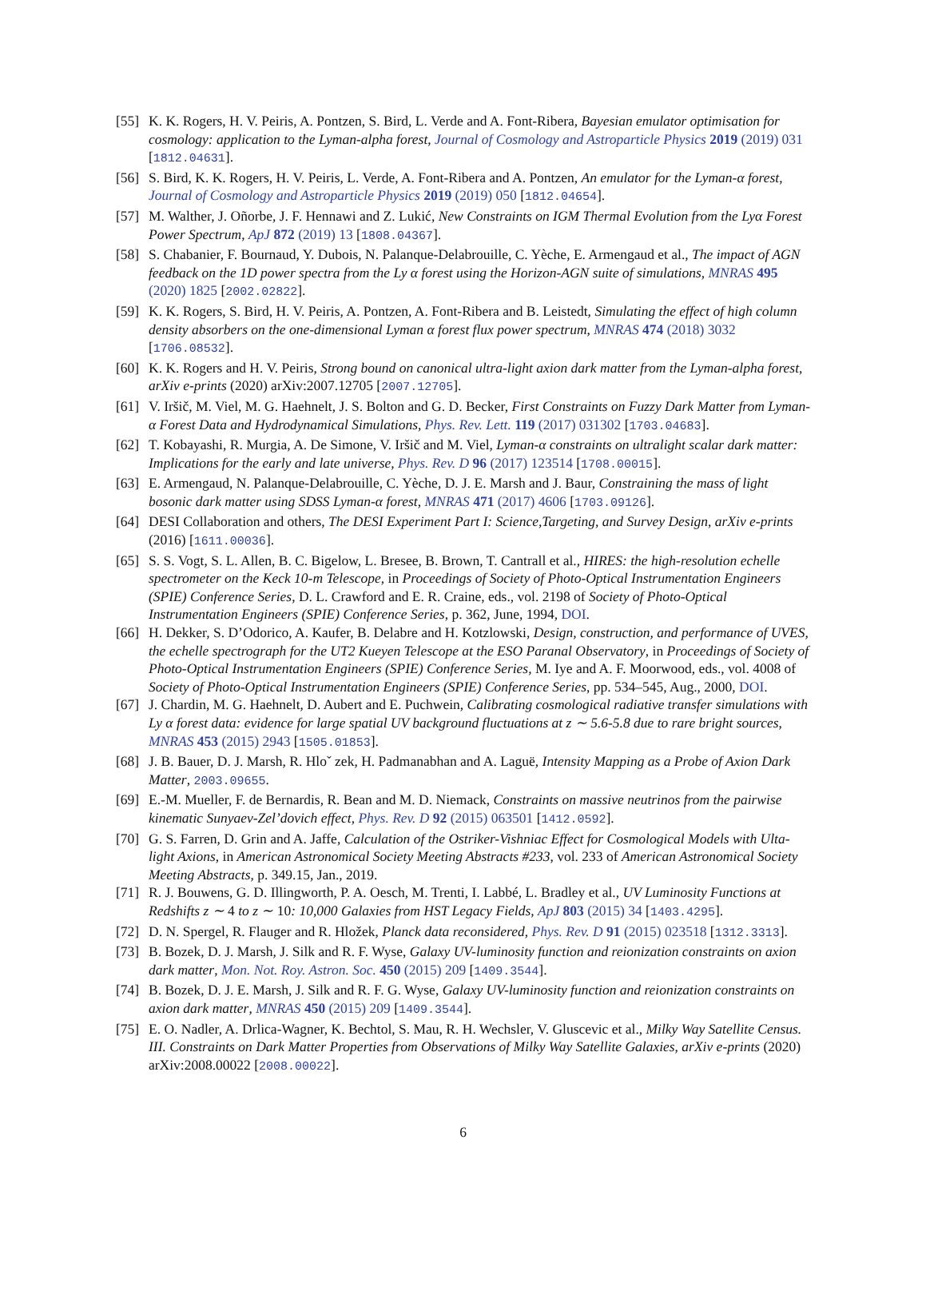[55] K. K. Rogers, H. V. Peiris, A. Pontzen, S. Bird, L. Verde and A. Font-Ribera, Bayesian emulator optimisation for cosmology: application to the Lyman-alpha forest, Journal of Cosmology and Astroparticle Physics 2019 (2019) 031 [1812.04631].
[56] S. Bird, K. K. Rogers, H. V. Peiris, L. Verde, A. Font-Ribera and A. Pontzen, An emulator for the Lyman-α forest, Journal of Cosmology and Astroparticle Physics 2019 (2019) 050 [1812.04654].
[57] M. Walther, J. Oñorbe, J. F. Hennawi and Z. Lukić, New Constraints on IGM Thermal Evolution from the Lyα Forest Power Spectrum, ApJ 872 (2019) 13 [1808.04367].
[58] S. Chabanier, F. Bournaud, Y. Dubois, N. Palanque-Delabrouille, C. Yèche, E. Armengaud et al., The impact of AGN feedback on the 1D power spectra from the Ly α forest using the Horizon-AGN suite of simulations, MNRAS 495 (2020) 1825 [2002.02822].
[59] K. K. Rogers, S. Bird, H. V. Peiris, A. Pontzen, A. Font-Ribera and B. Leistedt, Simulating the effect of high column density absorbers on the one-dimensional Lyman α forest flux power spectrum, MNRAS 474 (2018) 3032 [1706.08532].
[60] K. K. Rogers and H. V. Peiris, Strong bound on canonical ultra-light axion dark matter from the Lyman-alpha forest, arXiv e-prints (2020) arXiv:2007.12705 [2007.12705].
[61] V. Iršič, M. Viel, M. G. Haehnelt, J. S. Bolton and G. D. Becker, First Constraints on Fuzzy Dark Matter from Lyman-α Forest Data and Hydrodynamical Simulations, Phys. Rev. Lett. 119 (2017) 031302 [1703.04683].
[62] T. Kobayashi, R. Murgia, A. De Simone, V. Iršič and M. Viel, Lyman-α constraints on ultralight scalar dark matter: Implications for the early and late universe, Phys. Rev. D 96 (2017) 123514 [1708.00015].
[63] E. Armengaud, N. Palanque-Delabrouille, C. Yèche, D. J. E. Marsh and J. Baur, Constraining the mass of light bosonic dark matter using SDSS Lyman-α forest, MNRAS 471 (2017) 4606 [1703.09126].
[64] DESI Collaboration and others, The DESI Experiment Part I: Science,Targeting, and Survey Design, arXiv e-prints (2016) [1611.00036].
[65] S. S. Vogt, S. L. Allen, B. C. Bigelow, L. Bresee, B. Brown, T. Cantrall et al., HIRES: the high-resolution echelle spectrometer on the Keck 10-m Telescope, in Proceedings of Society of Photo-Optical Instrumentation Engineers (SPIE) Conference Series, D. L. Crawford and E. R. Craine, eds., vol. 2198 of Society of Photo-Optical Instrumentation Engineers (SPIE) Conference Series, p. 362, June, 1994, DOI.
[66] H. Dekker, S. D’Odorico, A. Kaufer, B. Delabre and H. Kotzlowski, Design, construction, and performance of UVES, the echelle spectrograph for the UT2 Kueyen Telescope at the ESO Paranal Observatory, in Proceedings of Society of Photo-Optical Instrumentation Engineers (SPIE) Conference Series, M. Iye and A. F. Moorwood, eds., vol. 4008 of Society of Photo-Optical Instrumentation Engineers (SPIE) Conference Series, pp. 534–545, Aug., 2000, DOI.
[67] J. Chardin, M. G. Haehnelt, D. Aubert and E. Puchwein, Calibrating cosmological radiative transfer simulations with Ly α forest data: evidence for large spatial UV background fluctuations at z ∼ 5.6-5.8 due to rare bright sources, MNRAS 453 (2015) 2943 [1505.01853].
[68] J. B. Bauer, D. J. Marsh, R. Hloˇ zek, H. Padmanabhan and A. Laguë, Intensity Mapping as a Probe of Axion Dark Matter, 2003.09655.
[69] E.-M. Mueller, F. de Bernardis, R. Bean and M. D. Niemack, Constraints on massive neutrinos from the pairwise kinematic Sunyaev-Zel’dovich effect, Phys. Rev. D 92 (2015) 063501 [1412.0592].
[70] G. S. Farren, D. Grin and A. Jaffe, Calculation of the Ostriker-Vishniac Effect for Cosmological Models with Ulta-light Axions, in American Astronomical Society Meeting Abstracts #233, vol. 233 of American Astronomical Society Meeting Abstracts, p. 349.15, Jan., 2019.
[71] R. J. Bouwens, G. D. Illingworth, P. A. Oesch, M. Trenti, I. Labbé, L. Bradley et al., UV Luminosity Functions at Redshifts z ∼ 4 to z ∼ 10: 10,000 Galaxies from HST Legacy Fields, ApJ 803 (2015) 34 [1403.4295].
[72] D. N. Spergel, R. Flauger and R. Hložek, Planck data reconsidered, Phys. Rev. D 91 (2015) 023518 [1312.3313].
[73] B. Bozek, D. J. Marsh, J. Silk and R. F. Wyse, Galaxy UV-luminosity function and reionization constraints on axion dark matter, Mon. Not. Roy. Astron. Soc. 450 (2015) 209 [1409.3544].
[74] B. Bozek, D. J. E. Marsh, J. Silk and R. F. G. Wyse, Galaxy UV-luminosity function and reionization constraints on axion dark matter, MNRAS 450 (2015) 209 [1409.3544].
[75] E. O. Nadler, A. Drlica-Wagner, K. Bechtol, S. Mau, R. H. Wechsler, V. Gluscevic et al., Milky Way Satellite Census. III. Constraints on Dark Matter Properties from Observations of Milky Way Satellite Galaxies, arXiv e-prints (2020) arXiv:2008.00022 [2008.00022].
6